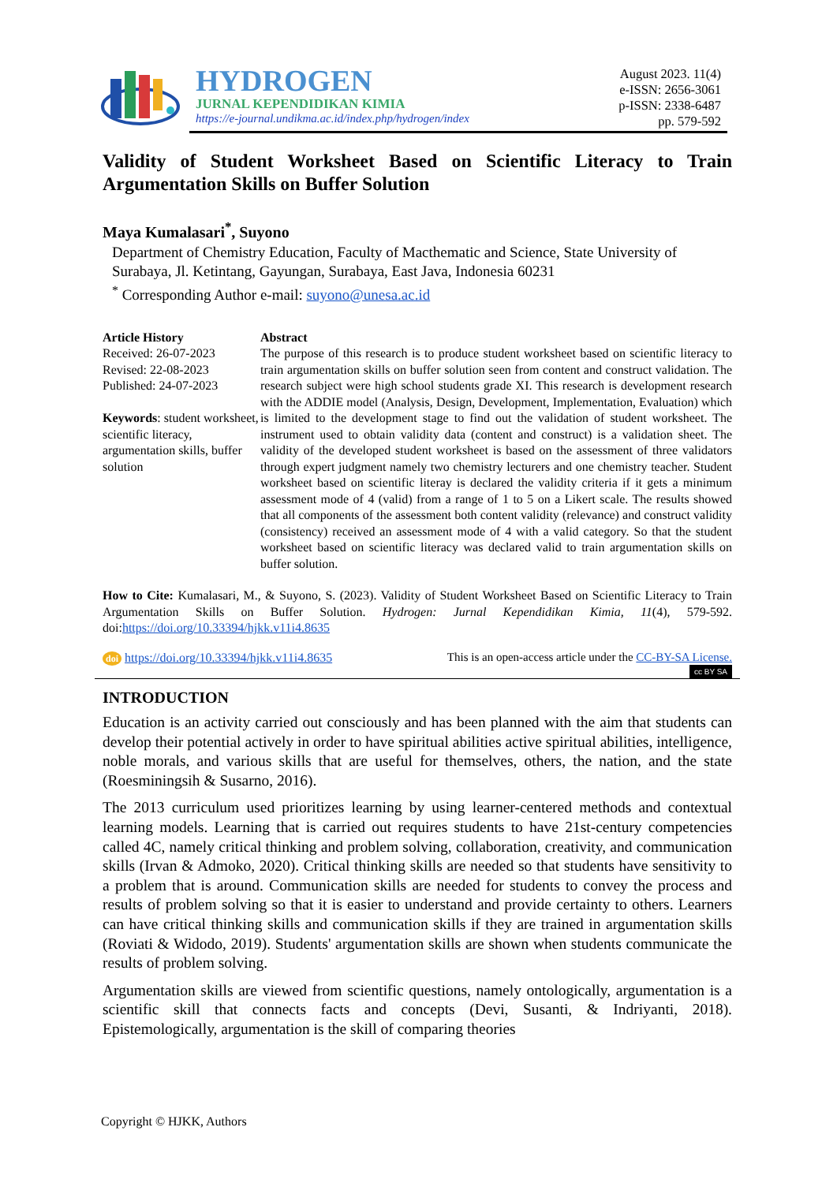HYDROGEN
JURNAL KEPENDIDIKAN KIMIA
https://e-journal.undikma.ac.id/index.php/hydrogen/index
August 2023. 11(4)
e-ISSN: 2656-3061
p-ISSN: 2338-6487
pp. 579-592
Validity of Student Worksheet Based on Scientific Literacy to Train Argumentation Skills on Buffer Solution
Maya Kumalasari<sup>*</sup>, Suyono
Department of Chemistry Education, Faculty of Macthematic and Science, State University of Surabaya, Jl. Ketintang, Gayungan, Surabaya, East Java, Indonesia 60231
<sup>*</sup> Corresponding Author e-mail: suyono@unesa.ac.id
Article History
Received: 26-07-2023
Revised: 22-08-2023
Published: 24-07-2023
Keywords: student worksheet, scientific literacy, argumentation skills, buffer solution
Abstract
The purpose of this research is to produce student worksheet based on scientific literacy to train argumentation skills on buffer solution seen from content and construct validation. The research subject were high school students grade XI. This research is development research with the ADDIE model (Analysis, Design, Development, Implementation, Evaluation) which is limited to the development stage to find out the validation of student worksheet. The instrument used to obtain validity data (content and construct) is a validation sheet. The validity of the developed student worksheet is based on the assessment of three validators through expert judgment namely two chemistry lecturers and one chemistry teacher. Student worksheet based on scientific literay is declared the validity criteria if it gets a minimum assessment mode of 4 (valid) from a range of 1 to 5 on a Likert scale. The results showed that all components of the assessment both content validity (relevance) and construct validity (consistency) received an assessment mode of 4 with a valid category. So that the student worksheet based on scientific literacy was declared valid to train argumentation skills on buffer solution.
How to Cite: Kumalasari, M., & Suyono, S. (2023). Validity of Student Worksheet Based on Scientific Literacy to Train Argumentation Skills on Buffer Solution. Hydrogen: Jurnal Kependidikan Kimia, 11(4), 579-592. doi:https://doi.org/10.33394/hjkk.v11i4.8635
doi https://doi.org/10.33394/hjkk.v11i4.8635 This is an open-access article under the CC-BY-SA License.
cc BY SA
INTRODUCTION
Education is an activity carried out consciously and has been planned with the aim that students can develop their potential actively in order to have spiritual abilities active spiritual abilities, intelligence, noble morals, and various skills that are useful for themselves, others, the nation, and the state (Roesminingsih & Susarno, 2016).
The 2013 curriculum used prioritizes learning by using learner-centered methods and contextual learning models. Learning that is carried out requires students to have 21st-century competencies called 4C, namely critical thinking and problem solving, collaboration, creativity, and communication skills (Irvan & Admoko, 2020). Critical thinking skills are needed so that students have sensitivity to a problem that is around. Communication skills are needed for students to convey the process and results of problem solving so that it is easier to understand and provide certainty to others. Learners can have critical thinking skills and communication skills if they are trained in argumentation skills (Roviati & Widodo, 2019). Students' argumentation skills are shown when students communicate the results of problem solving.
Argumentation skills are viewed from scientific questions, namely ontologically, argumentation is a scientific skill that connects facts and concepts (Devi, Susanti, & Indriyanti, 2018). Epistemologically, argumentation is the skill of comparing theories
Copyright © HJKK, Authors